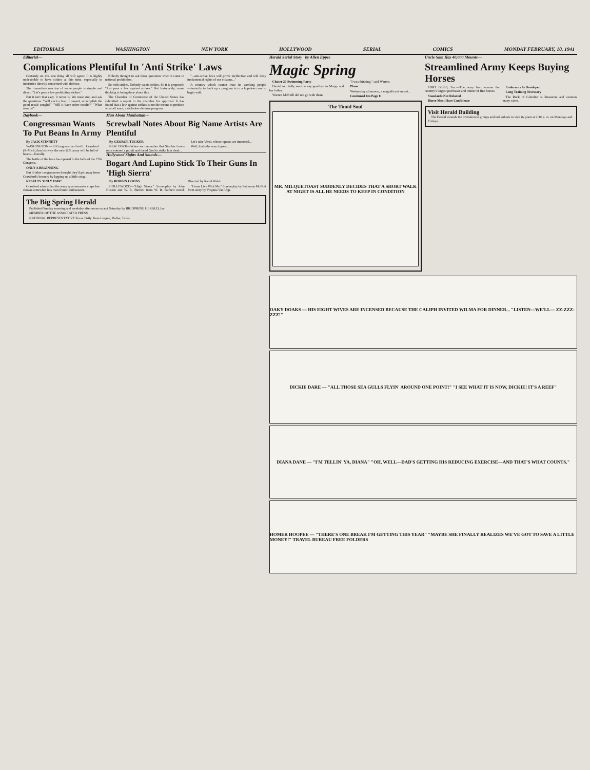EDITORIALS WASHINGTON NEW YORK HOLLYWOOD SERIAL COMICS MONDAY FEBRUARY, 10, 1941
Editorial—
Complications Plentiful In 'Anti Strike' Laws
Certainly on this one thing all will agree: It is highly undesirable to have strikes at this time, especially in industries directly concerned with defense.
The immediate reaction of some people is simple and direct: "Let's pass a law prohibiting strikes."
But it isn't that easy. It never is. We must stop and ask the questions: "Will such a law, if passed, accomplish the good result sought?" "Will it have other results?" "What results?"
Nobody thought to ask those questions when it came to national prohibition.
So with strikes. Nobody wants strikes. So it is proposed: "Just pass a law against strikes." But fortunately, some thinking is being done about this.
The Chamber of Commerce of the United States has submitted a report to the chamber for approval. It has found that a law against strikes is not the means to produce what all want, a strikeless defense program.
"...anti-strike laws will prove ineffective and will deny fundamental rights of our citizens..."
A country which cannot trust its working people voluntarily to back up a program is in a hopeless case to begin with.
Daybook—
Congressman Wants To Put Beans In Army
By JACK STINNETT
WASHINGTON — If Congressman Fred L. Crawford (R-Mich.) has his way, the new U.S. army will be full of beans—literally.
The battle of the bean has opened in the halls of the 77th Congress.
ONLY A BEGINNING
But if other congressmen thought they'd get away from Crawford's beanery by lapping up a little soup...
RESULTS 'ONLY FAIR'
Crawford admits that the army quartermaster corps has shown somewhat less than frantic enthusiasm.
Man About Manhattan—
Screwball Notes About Big Name Artists Are Plentiful
By GEORGE TUCKER
NEW YORK—When we remember that Sinclair Lewis once entered a pulpit and dared God to strike him dead...
Let's take Verdi, whose operas are immortal...
Well, that's the way it goes....
Hollywood Sights And Sounds—
Bogart And Lupino Stick To Their Guns In 'High Sierra'
By ROBBIN COONS
HOLLYWOOD—"High Sierra." Screenplay by John Huston and W. R. Burnett from W. R. Burnett novel. Directed by Raoul Walsh.
"Come Live With Me." Screenplay by Patterson McNutt from story by Virginia Van Upp.
The Big Spring Herald
Published Sunday morning and weekday afternoons except Saturday by BIG SPRING HERALD, Inc.
MEMBER OF THE ASSOCIATED PRESS
NATIONAL REPRESENTATIVE Texas Daily Press League, Dallas, Texas.
Herald Serial Story by Allen Eppes
Magic Spring
Chater 20 Swimming Party
David and Polly went to say goodbye to Margo and her father.
Warren McNeill did not go with them.
"I was thinking," said Warren.
Plans
Wednesday afternoon, a magnificent sunset...
Continued On Page 8
The Timid Soul
MR. MILQUETOAST SUDDENLY DECIDES THAT A SHORT WALK AT NIGHT IS ALL HE NEEDS TO KEEP IN CONDITION
Uncle Sam Has 40,000 Mounts—
Streamlined Army Keeps Buying Horses
FORT BLISS, Tex.—The army has become the country's largest purchaser and trainer of fine horses.
Standards Not Relaxed
Horse Must Have Confidence
Endurance Is Developed
Long Training Necessary
The Rock of Gibraltar is limestone and contains many caves.
Visit Herald Building
The Herald extends the invitation to groups and individuals to visit its plant at 2:30 p. m. on Mondays and Fridays.
OAKY DOAKS — HIS EIGHT WIVES ARE INCENSED BECAUSE THE CALIPH INVITED WILMA FOR DINNER... "LISTEN—WE'LL— ZZ-ZZZ-ZZZ!"
DICKIE DARE — "ALL THOSE SEA GULLS FLYIN' AROUND ONE POINT!" "I SEE WHAT IT IS NOW, DICKIE! IT'S A REEF"
DIANA DANE — "I'M TELLIN' YA, DIANA" "OH, WELL—DAD'S GETTING HIS REDUCING EXERCISE—AND THAT'S WHAT COUNTS."
HOMER HOOPEE — "THERE'S ONE BREAK I'M GETTING THIS YEAR" "MAYBE SHE FINALLY REALIZES WE'VE GOT TO SAVE A LITTLE MONEY!" TRAVEL BUREAU FREE FOLDERS